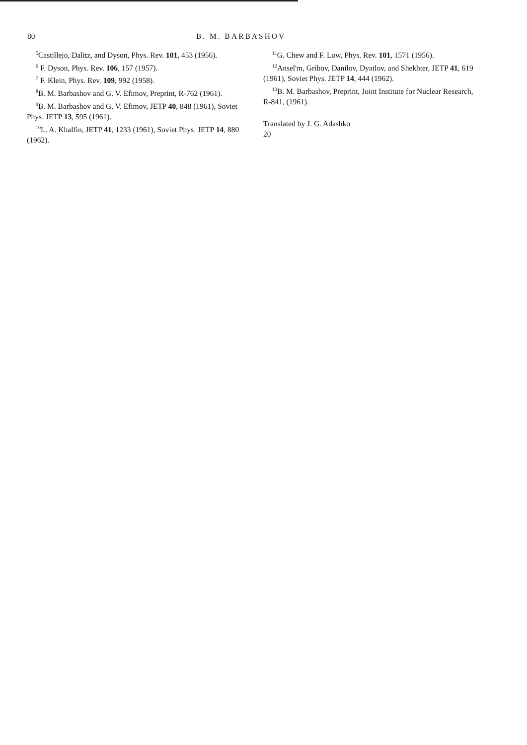80 B. M. BARBASHOV
<sup>5</sup> Castillejo, Dalitz, and Dyson, Phys. Rev. 101, 453 (1956).
<sup>6</sup> F. Dyson, Phys. Rev. 106, 157 (1957).
<sup>7</sup> F. Klein, Phys. Rev. 109, 992 (1958).
<sup>8</sup>B. M. Barbashov and G. V. Efimov, Preprint, R-762 (1961).
<sup>9</sup>B. M. Barbashov and G. V. Efimov, JETP 40, 848 (1961), Soviet Phys. JETP 13, 595 (1961).
<sup>10</sup> L. A. Khalfin, JETP 41, 1233 (1961), Soviet Phys. JETP 14, 880 (1962).
<sup>11</sup> G. Chew and F. Low, Phys. Rev. 101, 1571 (1956).
<sup>12</sup> Ansel'm, Gribov, Danilov, Dyatlov, and Shekhter, JETP 41, 619 (1961), Soviet Phys. JETP 14, 444 (1962).
<sup>13</sup>B. M. Barbashov, Preprint, Joint Institute for Nuclear Research, R-841, (1961).
Translated by J. G. Adashko
20